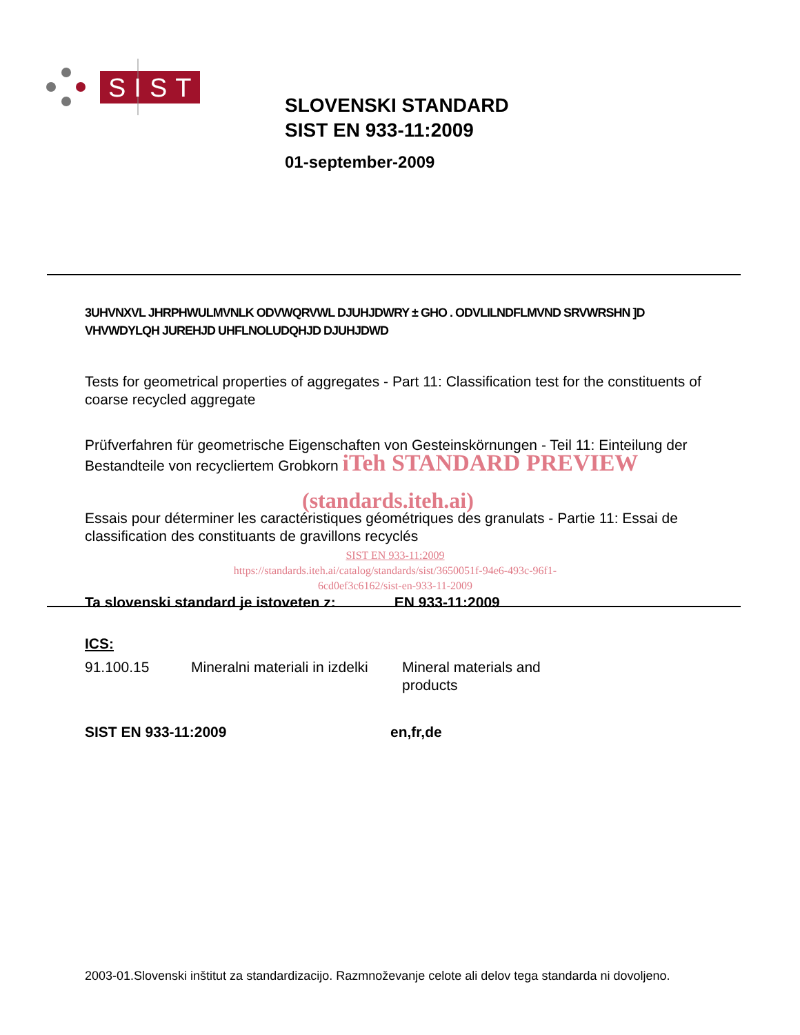SIST
SLOVENSKI STANDARD
SIST EN 933-11:2009
01-september-2009
3UHVNXVL JHRPHWULMVNLK ODVWQRVWL DJUHJDWRY ± GHO . ODVLILNDFLMVND SRVWRSHN ]D VHVWDYLQH JUREHJD UHFLNOLUDQHJD DJUHJDWD
Tests for geometrical properties of aggregates - Part 11: Classification test for the constituents of coarse recycled aggregate
Prüfverfahren für geometrische Eigenschaften von Gesteinskörnungen - Teil 11: Einteilung der Bestandteile von recycliertem Grobkorn iTeh STANDARD PREVIEW
(standards.iteh.ai)
Essais pour déterminer les caractéristiques géométriques des granulats - Partie 11: Essai de classification des constituants de gravillons recyclés
SIST EN 933-11:2009
https://standards.iteh.ai/catalog/standards/sist/3650051f-94e6-493c-96f1-
6cd0ef3c6162/sist-en-933-11-2009
Ta slovenski standard je istoveten z: EN 933-11:2009
ICS:
91.100.15 Mineralni materiali in izdelki
Mineral materials and
products
SIST EN 933-11:2009 en,fr,de
2003-01.Slovenski inštitut za standardizacijo. Razmnoževanje celote ali delov tega standarda ni dovoljeno.